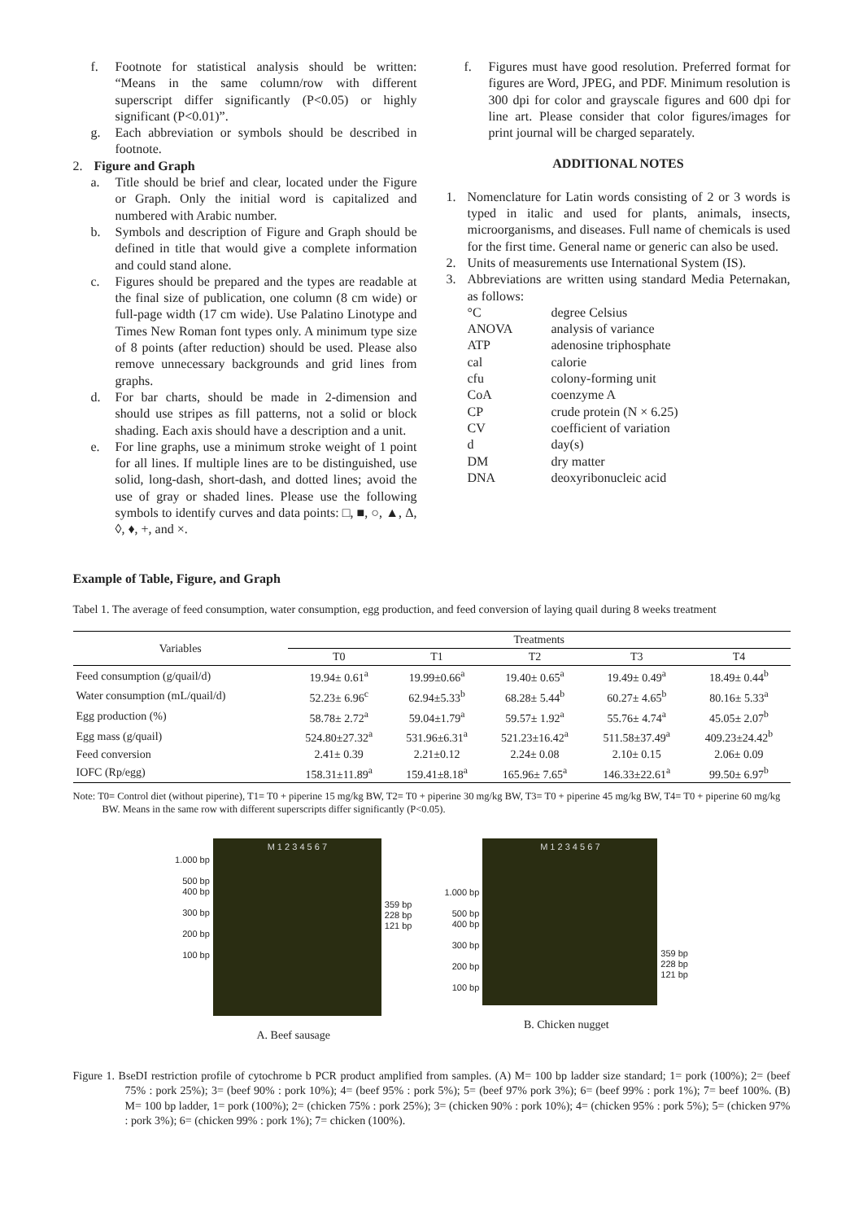f. Footnote for statistical analysis should be written: “Means in the same column/row with different superscript differ significantly (P<0.05) or highly significant (P<0.01)”.
g. Each abbreviation or symbols should be described in footnote.
2. Figure and Graph
a. Title should be brief and clear, located under the Figure or Graph. Only the initial word is capitalized and numbered with Arabic number.
b. Symbols and description of Figure and Graph should be defined in title that would give a complete information and could stand alone.
c. Figures should be prepared and the types are readable at the final size of publication, one column (8 cm wide) or full-page width (17 cm wide). Use Palatino Linotype and Times New Roman font types only. A minimum type size of 8 points (after reduction) should be used. Please also remove unnecessary backgrounds and grid lines from graphs.
d. For bar charts, should be made in 2-dimension and should use stripes as fill patterns, not a solid or block shading. Each axis should have a description and a unit.
e. For line graphs, use a minimum stroke weight of 1 point for all lines. If multiple lines are to be distinguished, use solid, long-dash, short-dash, and dotted lines; avoid the use of gray or shaded lines. Please use the following symbols to identify curves and data points: □, ■, ○, ▲, Δ, ◊, ♦, +, and ×.
f. Figures must have good resolution. Preferred format for figures are Word, JPEG, and PDF. Minimum resolution is 300 dpi for color and grayscale figures and 600 dpi for line art. Please consider that color figures/images for print journal will be charged separately.
ADDITIONAL NOTES
1. Nomenclature for Latin words consisting of 2 or 3 words is typed in italic and used for plants, animals, insects, microorganisms, and diseases. Full name of chemicals is used for the first time. General name or generic can also be used.
2. Units of measurements use International System (IS).
3. Abbreviations are written using standard Media Peternakan, as follows:
°C degree Celsius ANOVA analysis of variance ATP adenosine triphosphate cal calorie cfu colony-forming unit CoA coenzyme A CP crude protein (N × 6.25) CV coefficient of variation d day(s) DM dry matter DNA deoxyribonucleic acid
Example of Table, Figure, and Graph
Tabel 1. The average of feed consumption, water consumption, egg production, and feed conversion of laying quail during 8 weeks treatment
| Variables | Treatments | | | | |
| --- | --- | --- | --- | --- | --- |
| | T0 | T1 | T2 | T3 | T4 |
| Feed consumption (g/quail/d) | 19.94± 0.61<sup>a</sup> | 19.99±0.66<sup>a</sup> | 19.40± 0.65<sup>a</sup> | 19.49± 0.49<sup>a</sup> | 18.49± 0.44<sup>b</sup> |
| Water consumption (mL/quail/d) | 52.23± 6.96<sup>c</sup> | 62.94±5.33<sup>b</sup> | 68.28± 5.44<sup>b</sup> | 60.27± 4.65<sup>b</sup> | 80.16± 5.33<sup>a</sup> |
| Egg production (%) | 58.78± 2.72<sup>a</sup> | 59.04±1.79<sup>a</sup> | 59.57± 1.92<sup>a</sup> | 55.76± 4.74<sup>a</sup> | 45.05± 2.07<sup>b</sup> |
| Egg mass (g/quail) | 524.80±27.32<sup>a</sup> | 531.96±6.31<sup>a</sup> | 521.23±16.42<sup>a</sup> | 511.58±37.49<sup>a</sup> | 409.23±24.42<sup>b</sup> |
| Feed conversion | 2.41± 0.39 | 2.21±0.12 | 2.24± 0.08 | 2.10± 0.15 | 2.06± 0.09 |
| IOFC (Rp/egg) | 158.31±11.89<sup>a</sup> | 159.41±8.18<sup>a</sup> | 165.96± 7.65<sup>a</sup> | 146.33±22.61<sup>a</sup> | 99.50± 6.97<sup>b</sup> |
Note: T0= Control diet (without piperine), T1= T0 + piperine 15 mg/kg BW, T2= T0 + piperine 30 mg/kg BW, T3= T0 + piperine 45 mg/kg BW, T4= T0 + piperine 60 mg/kg BW. Means in the same row with different superscripts differ significantly (P<0.05).
1.000 bp
500 bp
400 bp
300 bp
200 bp
100 bp
M 1 2 3 4 5 6 7
359 bp
228 bp
121 bp
A. Beef sausage
1.000 bp
500 bp
400 bp
300 bp
200 bp
100 bp
M 1 2 3 4 5 6 7
359 bp
228 bp
121 bp
B. Chicken nugget
Figure 1. BseDI restriction profile of cytochrome b PCR product amplified from samples. (A) M= 100 bp ladder size standard; 1= pork (100%); 2= (beef 75% : pork 25%); 3= (beef 90% : pork 10%); 4= (beef 95% : pork 5%); 5= (beef 97% pork 3%); 6= (beef 99% : pork 1%); 7= beef 100%. (B) M= 100 bp ladder, 1= pork (100%); 2= (chicken 75% : pork 25%); 3= (chicken 90% : pork 10%); 4= (chicken 95% : pork 5%); 5= (chicken 97% : pork 3%); 6= (chicken 99% : pork 1%); 7= chicken (100%).